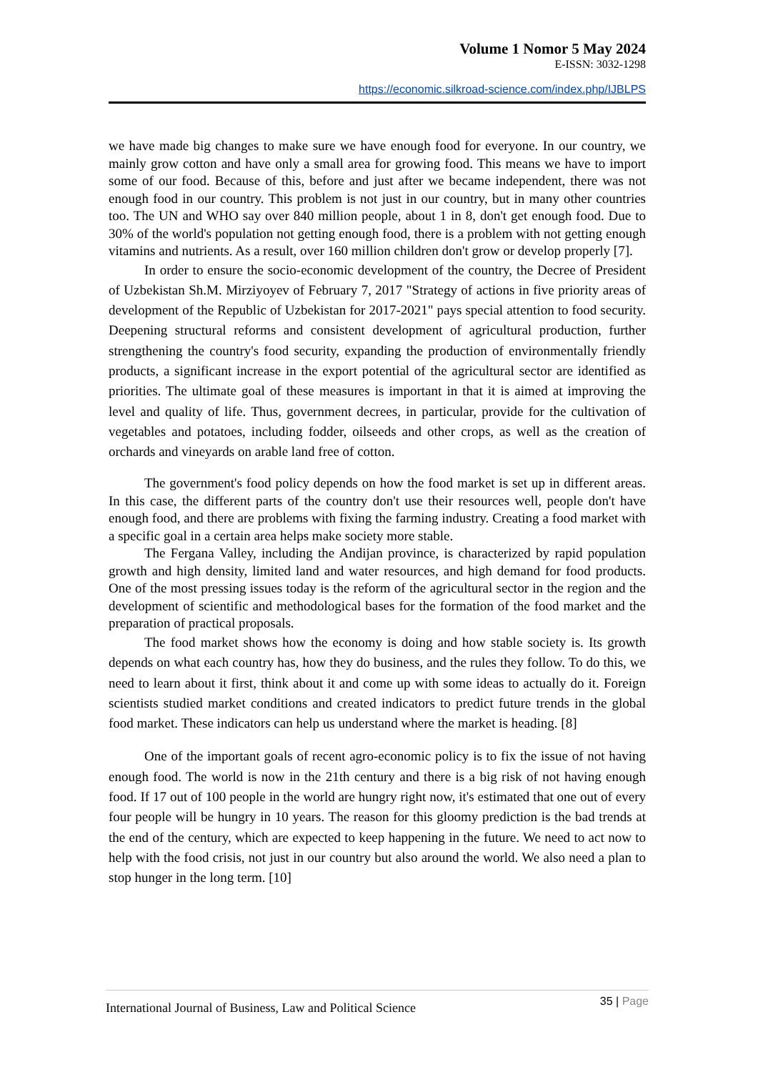Volume 1 Nomor 5 May 2024
E-ISSN: 3032-1298
https://economic.silkroad-science.com/index.php/IJBLPS
we have made big changes to make sure we have enough food for everyone. In our country, we mainly grow cotton and have only a small area for growing food. This means we have to import some of our food. Because of this, before and just after we became independent, there was not enough food in our country. This problem is not just in our country, but in many other countries too. The UN and WHO say over 840 million people, about 1 in 8, don't get enough food. Due to 30% of the world's population not getting enough food, there is a problem with not getting enough vitamins and nutrients. As a result, over 160 million children don't grow or develop properly [7].
In order to ensure the socio-economic development of the country, the Decree of President of Uzbekistan Sh.M. Mirziyoyev of February 7, 2017 "Strategy of actions in five priority areas of development of the Republic of Uzbekistan for 2017-2021" pays special attention to food security. Deepening structural reforms and consistent development of agricultural production, further strengthening the country's food security, expanding the production of environmentally friendly products, a significant increase in the export potential of the agricultural sector are identified as priorities. The ultimate goal of these measures is important in that it is aimed at improving the level and quality of life. Thus, government decrees, in particular, provide for the cultivation of vegetables and potatoes, including fodder, oilseeds and other crops, as well as the creation of orchards and vineyards on arable land free of cotton.
The government's food policy depends on how the food market is set up in different areas. In this case, the different parts of the country don't use their resources well, people don't have enough food, and there are problems with fixing the farming industry. Creating a food market with a specific goal in a certain area helps make society more stable.
The Fergana Valley, including the Andijan province, is characterized by rapid population growth and high density, limited land and water resources, and high demand for food products. One of the most pressing issues today is the reform of the agricultural sector in the region and the development of scientific and methodological bases for the formation of the food market and the preparation of practical proposals.
The food market shows how the economy is doing and how stable society is. Its growth depends on what each country has, how they do business, and the rules they follow. To do this, we need to learn about it first, think about it and come up with some ideas to actually do it. Foreign scientists studied market conditions and created indicators to predict future trends in the global food market. These indicators can help us understand where the market is heading. [8]
One of the important goals of recent agro-economic policy is to fix the issue of not having enough food. The world is now in the 21th century and there is a big risk of not having enough food. If 17 out of 100 people in the world are hungry right now, it's estimated that one out of every four people will be hungry in 10 years. The reason for this gloomy prediction is the bad trends at the end of the century, which are expected to keep happening in the future. We need to act now to help with the food crisis, not just in our country but also around the world. We also need a plan to stop hunger in the long term. [10]
International Journal of Business, Law and Political Science
35 | Page